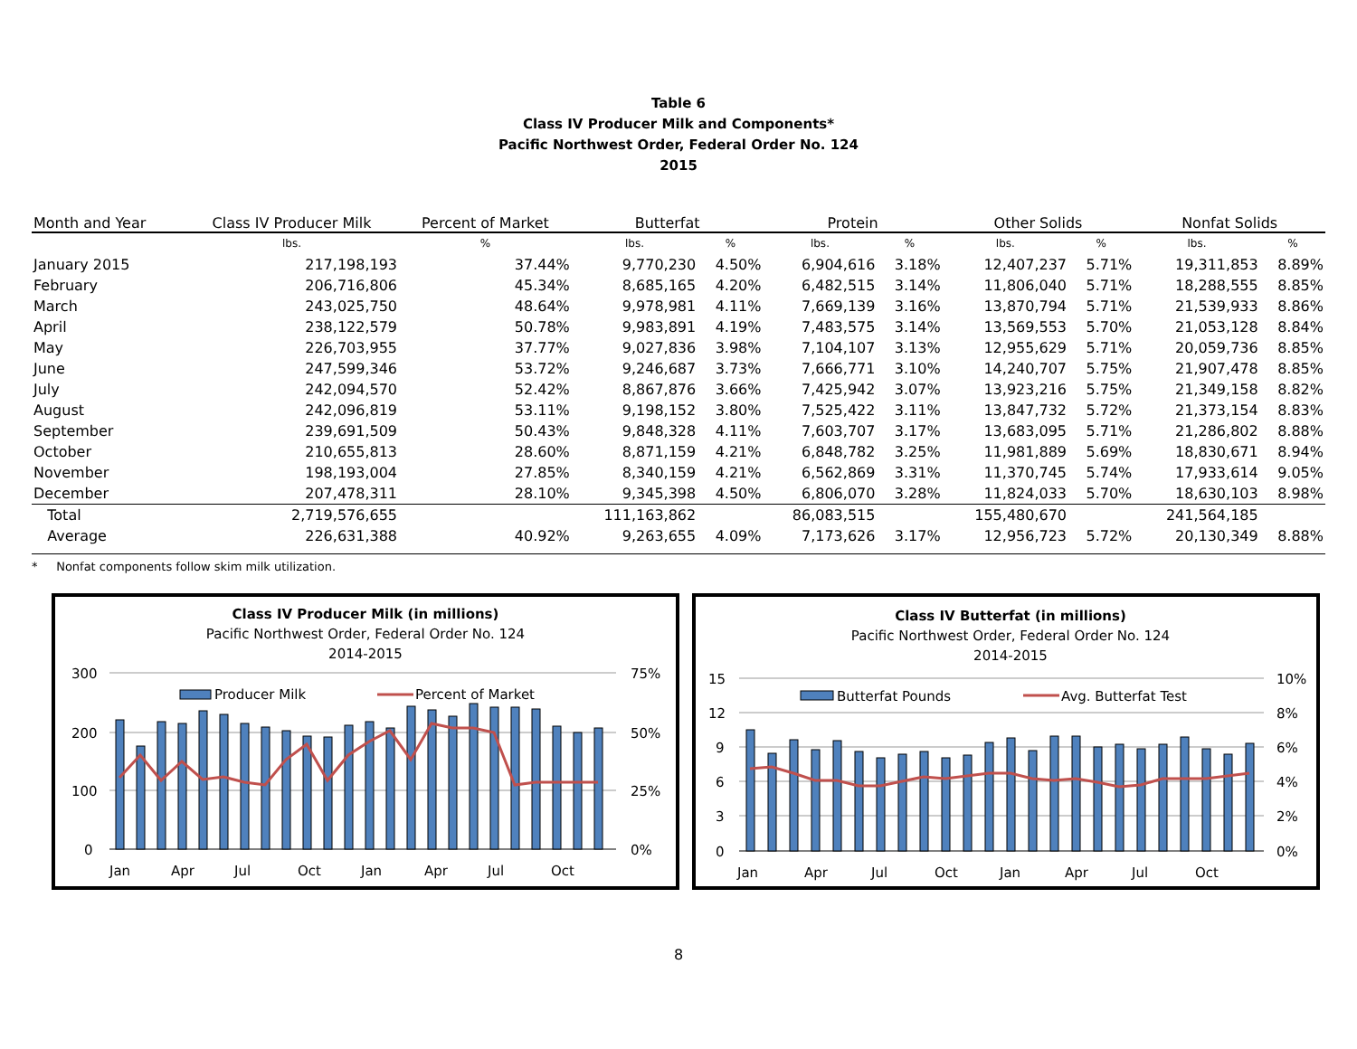Table 6
Class IV Producer Milk and Components*
Pacific Northwest Order, Federal Order No. 124
2015
| Month and Year | Class IV Producer Milk | Percent of Market | Butterfat | | Protein | | Other Solids | | Nonfat Solids | |
| --- | --- | --- | --- | --- | --- | --- | --- | --- | --- | --- |
| | lbs. | % | lbs. | % | lbs. | % | lbs. | % | lbs. | % |
| January 2015 | 217,198,193 | 37.44% | 9,770,230 | 4.50% | 6,904,616 | 3.18% | 12,407,237 | 5.71% | 19,311,853 | 8.89% |
| February | 206,716,806 | 45.34% | 8,685,165 | 4.20% | 6,482,515 | 3.14% | 11,806,040 | 5.71% | 18,288,555 | 8.85% |
| March | 243,025,750 | 48.64% | 9,978,981 | 4.11% | 7,669,139 | 3.16% | 13,870,794 | 5.71% | 21,539,933 | 8.86% |
| April | 238,122,579 | 50.78% | 9,983,891 | 4.19% | 7,483,575 | 3.14% | 13,569,553 | 5.70% | 21,053,128 | 8.84% |
| May | 226,703,955 | 37.77% | 9,027,836 | 3.98% | 7,104,107 | 3.13% | 12,955,629 | 5.71% | 20,059,736 | 8.85% |
| June | 247,599,346 | 53.72% | 9,246,687 | 3.73% | 7,666,771 | 3.10% | 14,240,707 | 5.75% | 21,907,478 | 8.85% |
| July | 242,094,570 | 52.42% | 8,867,876 | 3.66% | 7,425,942 | 3.07% | 13,923,216 | 5.75% | 21,349,158 | 8.82% |
| August | 242,096,819 | 53.11% | 9,198,152 | 3.80% | 7,525,422 | 3.11% | 13,847,732 | 5.72% | 21,373,154 | 8.83% |
| September | 239,691,509 | 50.43% | 9,848,328 | 4.11% | 7,603,707 | 3.17% | 13,683,095 | 5.71% | 21,286,802 | 8.88% |
| October | 210,655,813 | 28.60% | 8,871,159 | 4.21% | 6,848,782 | 3.25% | 11,981,889 | 5.69% | 18,830,671 | 8.94% |
| November | 198,193,004 | 27.85% | 8,340,159 | 4.21% | 6,562,869 | 3.31% | 11,370,745 | 5.74% | 17,933,614 | 9.05% |
| December | 207,478,311 | 28.10% | 9,345,398 | 4.50% | 6,806,070 | 3.28% | 11,824,033 | 5.70% | 18,630,103 | 8.98% |
| Total | 2,719,576,655 | | 111,163,862 | | 86,083,515 | | 155,480,670 | | 241,564,185 | |
| Average | 226,631,388 | 40.92% | 9,263,655 | 4.09% | 7,173,626 | 3.17% | 12,956,723 | 5.72% | 20,130,349 | 8.88% |
* Nonfat components follow skim milk utilization.
Class IV Producer Milk (in millions)
Pacific Northwest Order, Federal Order No. 124
2014-2015
300
200
100
0
75%
50%
25%
0%
Producer Milk
Percent of Market
Jan
Apr
Jul
Oct
Jan
Apr
Jul
Oct
Class IV Butterfat (in millions)
Pacific Northwest Order, Federal Order No. 124
2014-2015
15
12
9
6
3
0
10%
8%
6%
4%
2%
0%
Butterfat Pounds
Avg. Butterfat Test
Jan
Apr
Jul
Oct
Jan
Apr
Jul
Oct
8